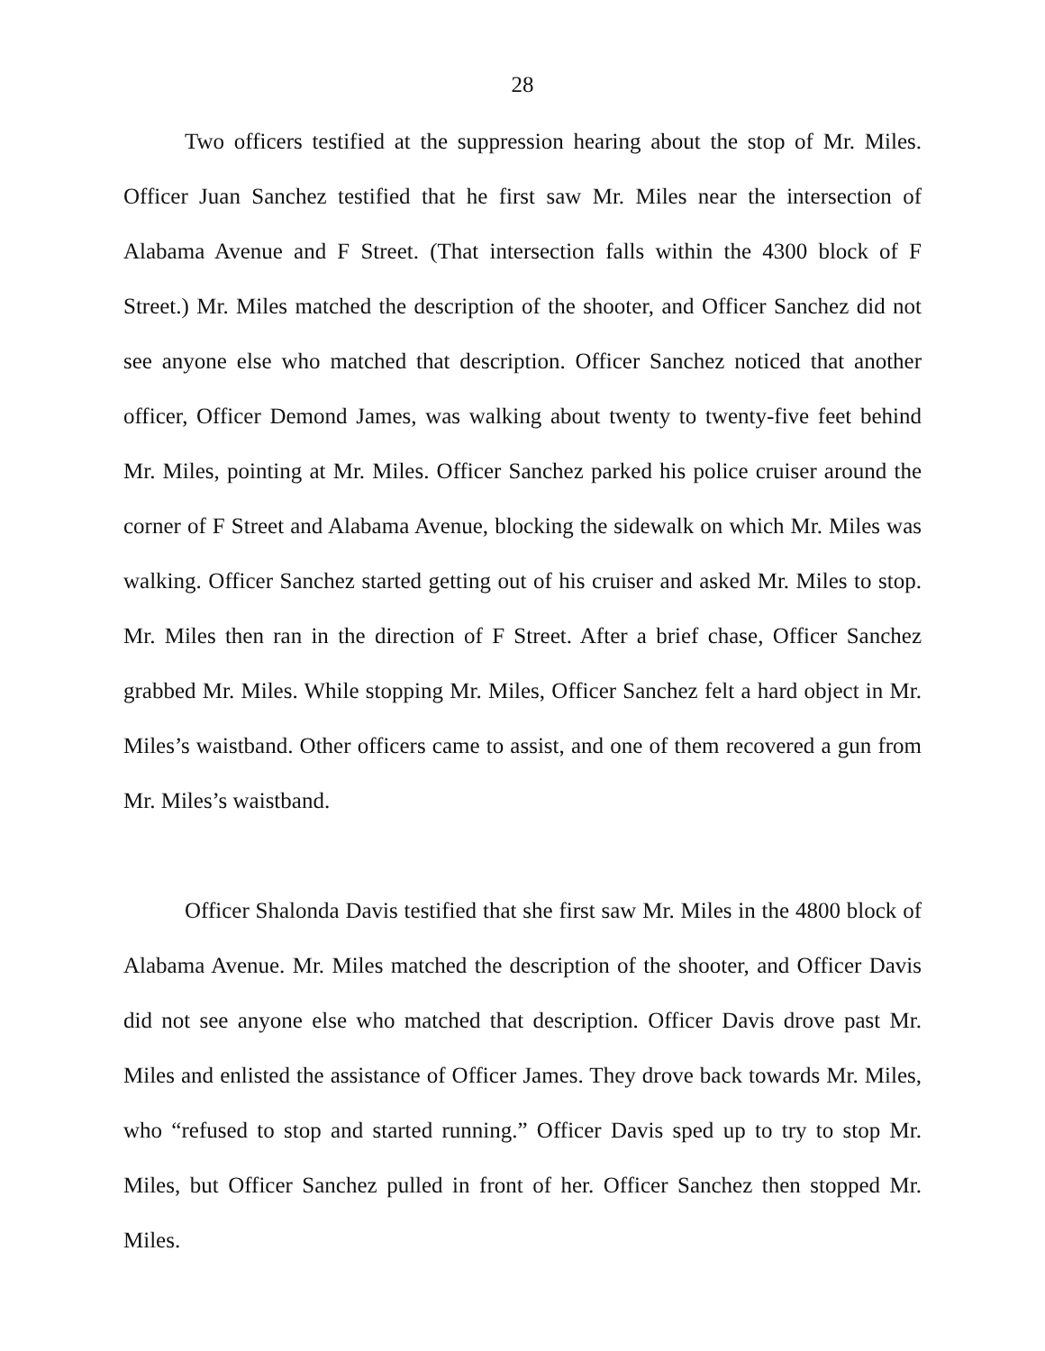28
Two officers testified at the suppression hearing about the stop of Mr. Miles. Officer Juan Sanchez testified that he first saw Mr. Miles near the intersection of Alabama Avenue and F Street. (That intersection falls within the 4300 block of F Street.) Mr. Miles matched the description of the shooter, and Officer Sanchez did not see anyone else who matched that description. Officer Sanchez noticed that another officer, Officer Demond James, was walking about twenty to twenty-five feet behind Mr. Miles, pointing at Mr. Miles. Officer Sanchez parked his police cruiser around the corner of F Street and Alabama Avenue, blocking the sidewalk on which Mr. Miles was walking. Officer Sanchez started getting out of his cruiser and asked Mr. Miles to stop. Mr. Miles then ran in the direction of F Street. After a brief chase, Officer Sanchez grabbed Mr. Miles. While stopping Mr. Miles, Officer Sanchez felt a hard object in Mr. Miles’s waistband. Other officers came to assist, and one of them recovered a gun from Mr. Miles’s waistband.
Officer Shalonda Davis testified that she first saw Mr. Miles in the 4800 block of Alabama Avenue. Mr. Miles matched the description of the shooter, and Officer Davis did not see anyone else who matched that description. Officer Davis drove past Mr. Miles and enlisted the assistance of Officer James. They drove back towards Mr. Miles, who “refused to stop and started running.” Officer Davis sped up to try to stop Mr. Miles, but Officer Sanchez pulled in front of her. Officer Sanchez then stopped Mr. Miles.